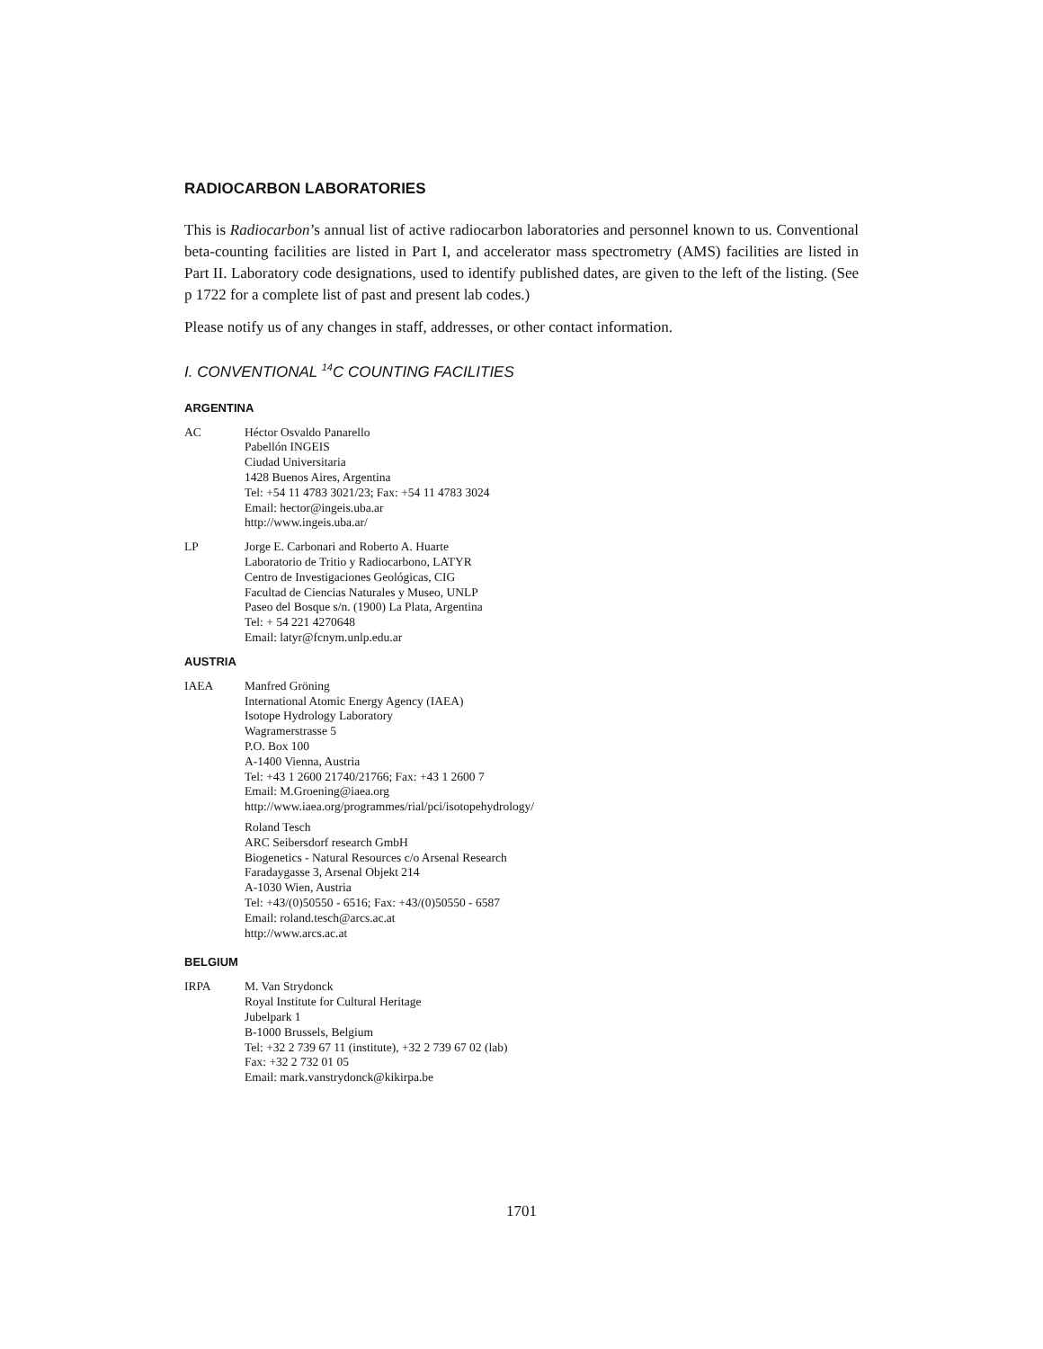RADIOCARBON LABORATORIES
This is Radiocarbon’s annual list of active radiocarbon laboratories and personnel known to us. Conventional beta-counting facilities are listed in Part I, and accelerator mass spectrometry (AMS) facilities are listed in Part II. Laboratory code designations, used to identify published dates, are given to the left of the listing. (See p 1722 for a complete list of past and present lab codes.)
Please notify us of any changes in staff, addresses, or other contact information.
I. CONVENTIONAL <sup>14</sup>C COUNTING FACILITIES
ARGENTINA
AC Héctor Osvaldo Panarello
Pabellón INGEIS
Ciudad Universitaria
1428 Buenos Aires, Argentina
Tel: +54 11 4783 3021/23; Fax: +54 11 4783 3024
Email: hector@ingeis.uba.ar
http://www.ingeis.uba.ar/
LP Jorge E. Carbonari and Roberto A. Huarte
Laboratorio de Tritio y Radiocarbono, LATYR
Centro de Investigaciones Geológicas, CIG
Facultad de Ciencias Naturales y Museo, UNLP
Paseo del Bosque s/n. (1900) La Plata, Argentina
Tel: + 54 221 4270648
Email: latyr@fcnym.unlp.edu.ar
AUSTRIA
IAEA Manfred Gröning
International Atomic Energy Agency (IAEA)
Isotope Hydrology Laboratory
Wagramerstrasse 5
P.O. Box 100
A-1400 Vienna, Austria
Tel: +43 1 2600 21740/21766; Fax: +43 1 2600 7
Email: M.Groening@iaea.org
http://www.iaea.org/programmes/rial/pci/isotopehydrology/
Roland Tesch
ARC Seibersdorf research GmbH
Biogenetics - Natural Resources c/o Arsenal Research
Faradaygasse 3, Arsenal Objekt 214
A-1030 Wien, Austria
Tel: +43/(0)50550 - 6516; Fax: +43/(0)50550 - 6587
Email: roland.tesch@arcs.ac.at
http://www.arcs.ac.at
BELGIUM
IRPA M. Van Strydonck
Royal Institute for Cultural Heritage
Jubelpark 1
B-1000 Brussels, Belgium
Tel: +32 2 739 67 11 (institute), +32 2 739 67 02 (lab)
Fax: +32 2 732 01 05
Email: mark.vanstrydonck@kikirpa.be
1701